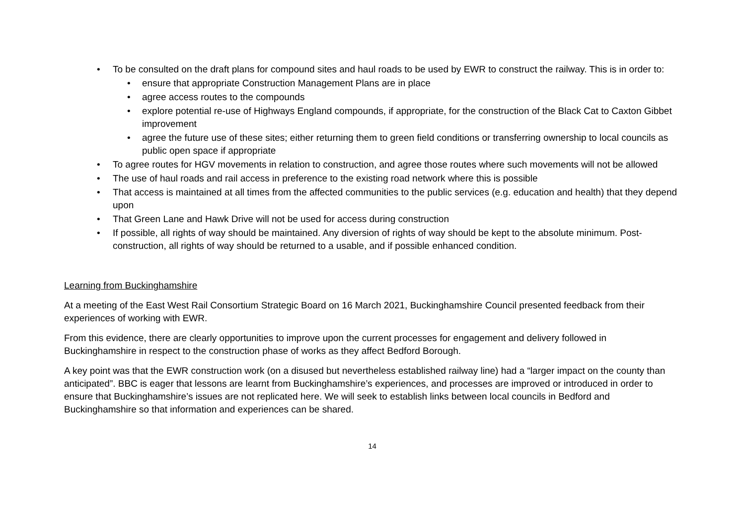• To be consulted on the draft plans for compound sites and haul roads to be used by EWR to construct the railway. This is in order to:
• ensure that appropriate Construction Management Plans are in place
• agree access routes to the compounds
• explore potential re-use of Highways England compounds, if appropriate, for the construction of the Black Cat to Caxton Gibbet improvement
• agree the future use of these sites; either returning them to green field conditions or transferring ownership to local councils as public open space if appropriate
• To agree routes for HGV movements in relation to construction, and agree those routes where such movements will not be allowed
• The use of haul roads and rail access in preference to the existing road network where this is possible
• That access is maintained at all times from the affected communities to the public services (e.g. education and health) that they depend upon
• That Green Lane and Hawk Drive will not be used for access during construction
• If possible, all rights of way should be maintained. Any diversion of rights of way should be kept to the absolute minimum. Post-construction, all rights of way should be returned to a usable, and if possible enhanced condition.
Learning from Buckinghamshire
At a meeting of the East West Rail Consortium Strategic Board on 16 March 2021, Buckinghamshire Council presented feedback from their experiences of working with EWR.
From this evidence, there are clearly opportunities to improve upon the current processes for engagement and delivery followed in Buckinghamshire in respect to the construction phase of works as they affect Bedford Borough.
A key point was that the EWR construction work (on a disused but nevertheless established railway line) had a “larger impact on the county than anticipated”. BBC is eager that lessons are learnt from Buckinghamshire’s experiences, and processes are improved or introduced in order to ensure that Buckinghamshire’s issues are not replicated here. We will seek to establish links between local councils in Bedford and Buckinghamshire so that information and experiences can be shared.
14